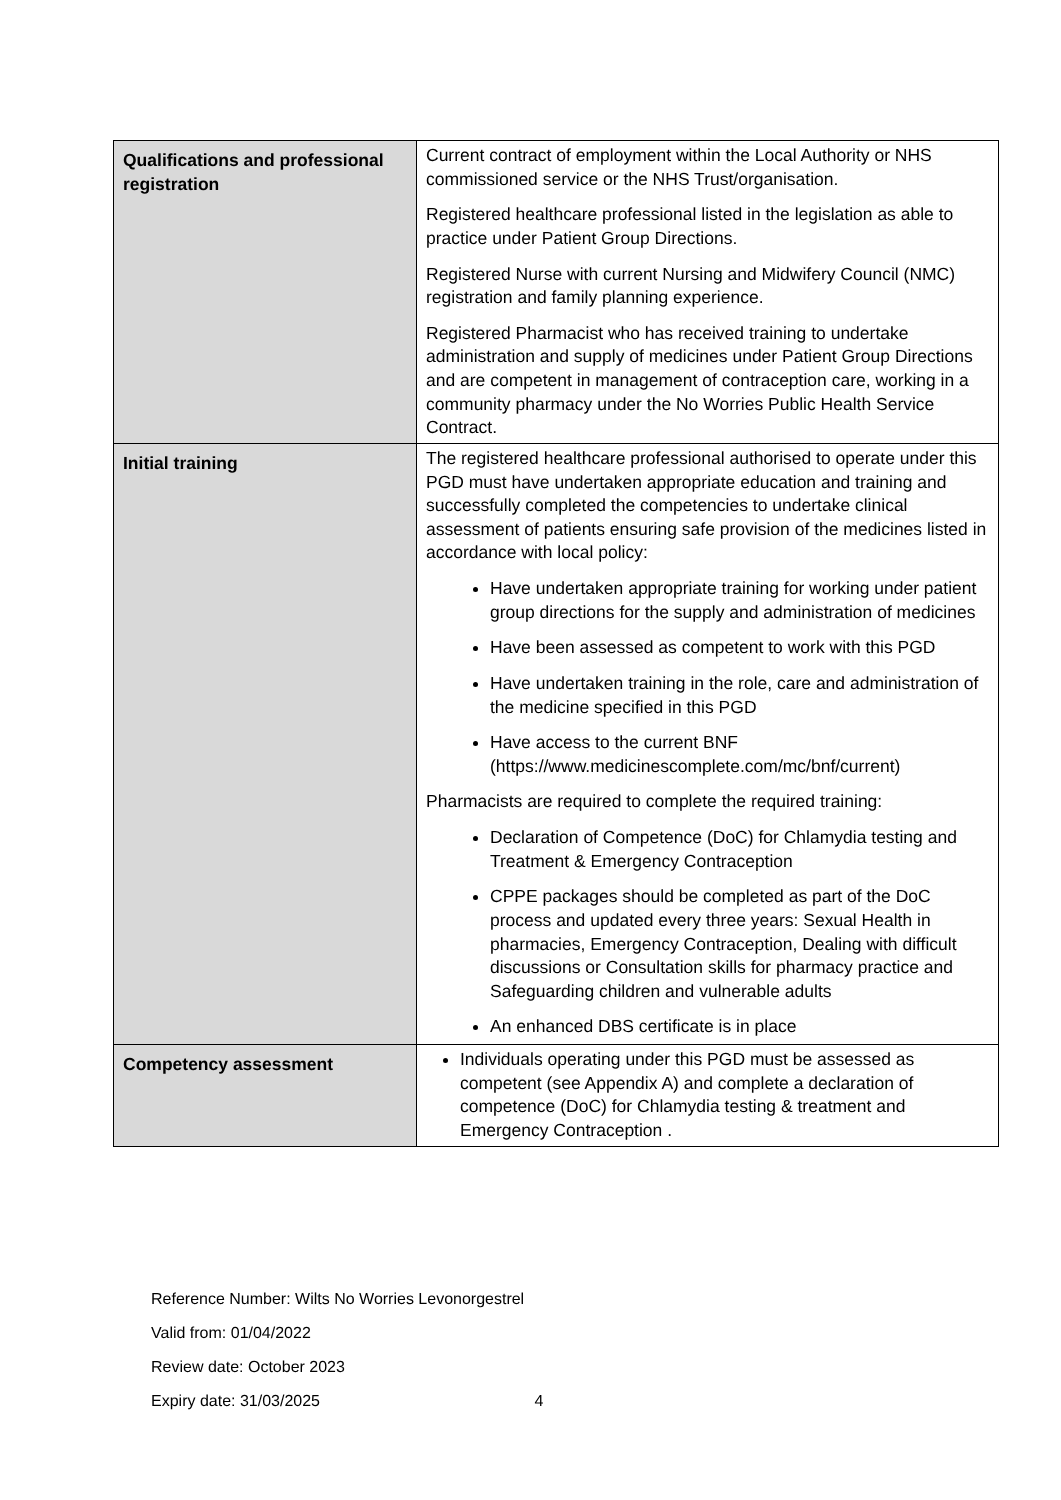| Qualifications and professional registration | Current contract of employment within the Local Authority or NHS commissioned service or the NHS Trust/organisation. Registered healthcare professional listed in the legislation as able to practice under Patient Group Directions. Registered Nurse with current Nursing and Midwifery Council (NMC) registration and family planning experience. Registered Pharmacist who has received training to undertake administration and supply of medicines under Patient Group Directions and are competent in management of contraception care, working in a community pharmacy under the No Worries Public Health Service Contract. |
| Initial training | The registered healthcare professional authorised to operate under this PGD must have undertaken appropriate education and training and successfully completed the competencies to undertake clinical assessment of patients ensuring safe provision of the medicines listed in accordance with local policy: Have undertaken appropriate training for working under patient group directions for the supply and administration of medicines Have been assessed as competent to work with this PGD Have undertaken training in the role, care and administration of the medicine specified in this PGD Have access to the current BNF (https://www.medicinescomplete.com/mc/bnf/current) Pharmacists are required to complete the required training: Declaration of Competence (DoC) for Chlamydia testing and Treatment & Emergency Contraception CPPE packages should be completed as part of the DoC process and updated every three years: Sexual Health in pharmacies, Emergency Contraception, Dealing with difficult discussions or Consultation skills for pharmacy practice and Safeguarding children and vulnerable adults An enhanced DBS certificate is in place |
| Competency assessment | Individuals operating under this PGD must be assessed as competent (see Appendix A) and complete a declaration of competence (DoC) for Chlamydia testing & treatment and Emergency Contraception . |
Reference Number: Wilts No Worries Levonorgestrel
Valid from: 01/04/2022
Review date: October 2023
Expiry date: 31/03/2025 4